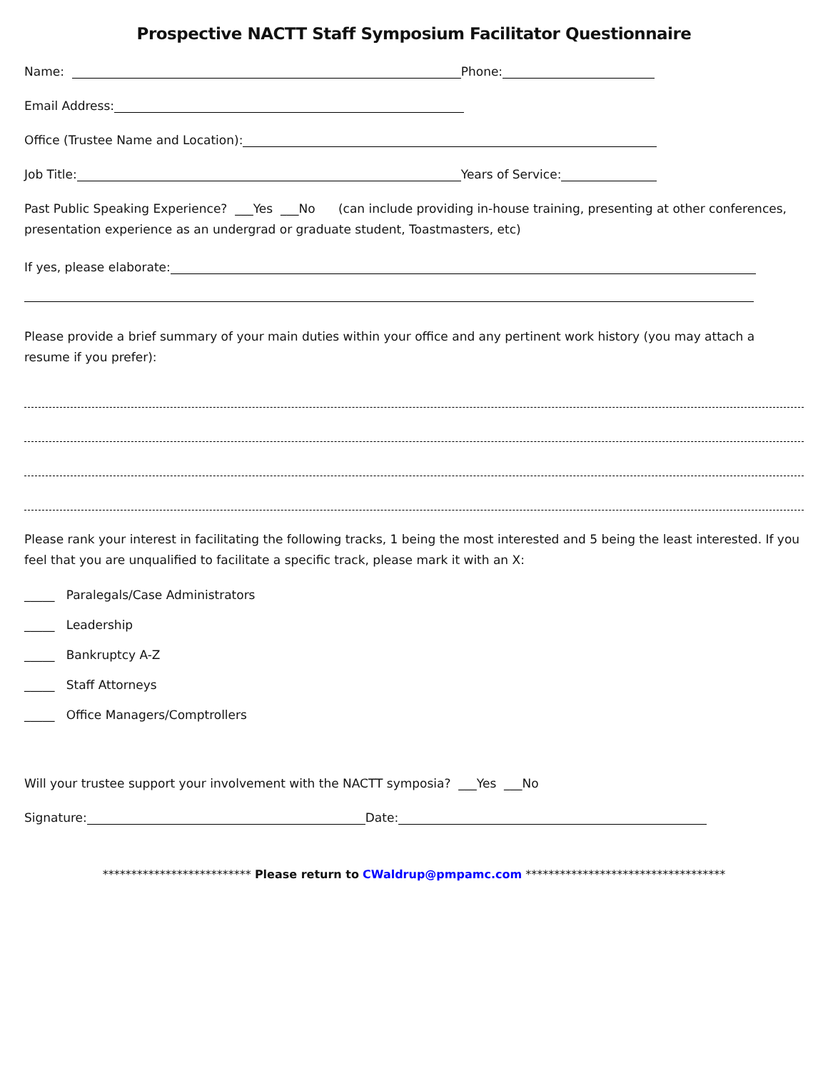Prospective NACTT Staff Symposium Facilitator Questionnaire
Name: Phone:
Email Address:
Office (Trustee Name and Location):
Job Title: Years of Service:
Past Public Speaking Experience? ___Yes ___No (can include providing in-house training, presenting at other conferences, presentation experience as an undergrad or graduate student, Toastmasters, etc)
If yes, please elaborate:
Please provide a brief summary of your main duties within your office and any pertinent work history (you may attach a resume if you prefer):
Please rank your interest in facilitating the following tracks, 1 being the most interested and 5 being the least interested. If you feel that you are unqualified to facilitate a specific track, please mark it with an X:
_____ Paralegals/Case Administrators
_____ Leadership
_____ Bankruptcy A-Z
_____ Staff Attorneys
_____ Office Managers/Comptrollers
Will your trustee support your involvement with the NACTT symposia? ___Yes ___No
Signature: Date:
************************** Please return to CWaldrup@pmpamc.com ***********************************